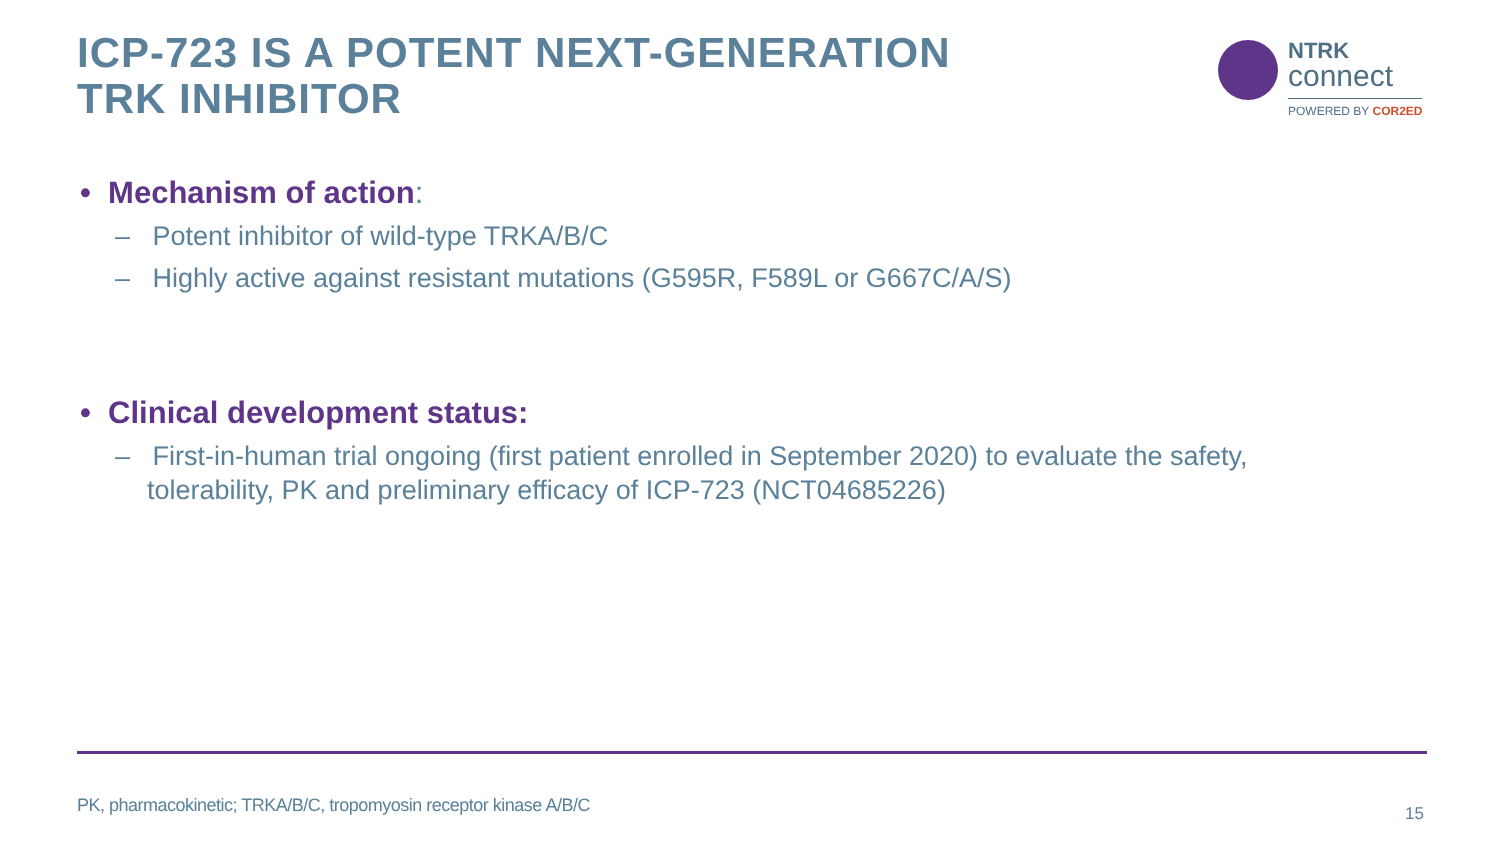ICP-723 IS A POTENT NEXT-GENERATION
TRK INHIBITOR
NTRK
connect
POWERED BY COR2ED
• Mechanism of action:
– Potent inhibitor of wild-type TRKA/B/C
– Highly active against resistant mutations (G595R, F589L or G667C/A/S)
• Clinical development status:
– First-in-human trial ongoing (first patient enrolled in September 2020) to evaluate the safety, tolerability, PK and preliminary efficacy of ICP-723 (NCT04685226)
PK, pharmacokinetic; TRKA/B/C, tropomyosin receptor kinase A/B/C
15